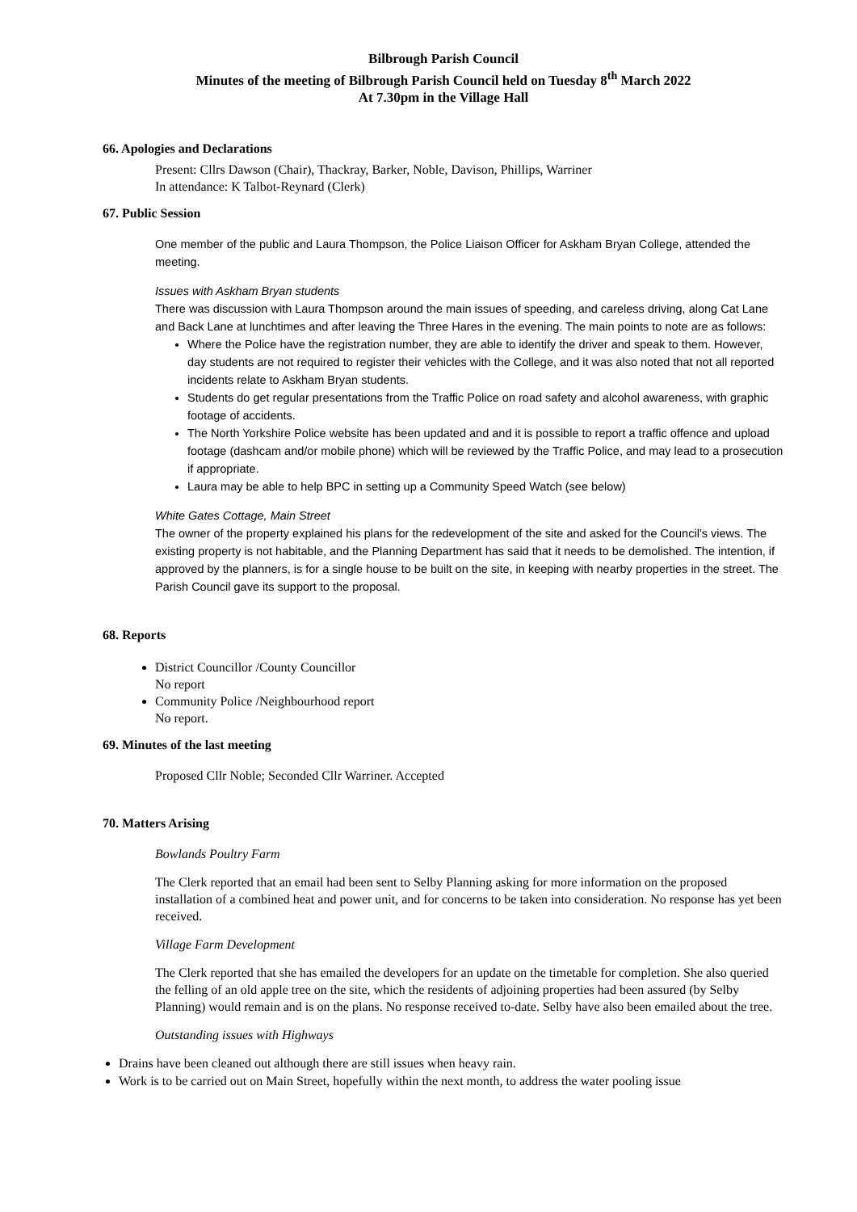Bilbrough Parish Council
Minutes of the meeting of Bilbrough Parish Council held on Tuesday 8<sup>th</sup> March 2022
At 7.30pm in the Village Hall
66. Apologies and Declarations
Present: Cllrs Dawson (Chair), Thackray, Barker, Noble, Davison, Phillips, Warriner
In attendance: K Talbot-Reynard (Clerk)
67. Public Session
One member of the public and Laura Thompson, the Police Liaison Officer for Askham Bryan College, attended the meeting.
Issues with Askham Bryan students
There was discussion with Laura Thompson around the main issues of speeding, and careless driving, along Cat Lane and Back Lane at lunchtimes and after leaving the Three Hares in the evening. The main points to note are as follows:
Where the Police have the registration number, they are able to identify the driver and speak to them. However, day students are not required to register their vehicles with the College, and it was also noted that not all reported incidents relate to Askham Bryan students.
Students do get regular presentations from the Traffic Police on road safety and alcohol awareness, with graphic footage of accidents.
The North Yorkshire Police website has been updated and and it is possible to report a traffic offence and upload footage (dashcam and/or mobile phone) which will be reviewed by the Traffic Police, and may lead to a prosecution if appropriate.
Laura may be able to help BPC in setting up a Community Speed Watch (see below)
White Gates Cottage, Main Street
The owner of the property explained his plans for the redevelopment of the site and asked for the Council’s views. The existing property is not habitable, and the Planning Department has said that it needs to be demolished. The intention, if approved by the planners, is for a single house to be built on the site, in keeping with nearby properties in the street. The Parish Council gave its support to the proposal.
68. Reports
District Councillor /County Councillor
No report
Community Police /Neighbourhood report
No report.
69. Minutes of the last meeting
Proposed Cllr Noble; Seconded Cllr Warriner. Accepted
70. Matters Arising
Bowlands Poultry Farm
The Clerk reported that an email had been sent to Selby Planning asking for more information on the proposed installation of a combined heat and power unit, and for concerns to be taken into consideration. No response has yet been received.
Village Farm Development
The Clerk reported that she has emailed the developers for an update on the timetable for completion. She also queried the felling of an old apple tree on the site, which the residents of adjoining properties had been assured (by Selby Planning) would remain and is on the plans. No response received to-date. Selby have also been emailed about the tree.
Outstanding issues with Highways
Drains have been cleaned out although there are still issues when heavy rain.
Work is to be carried out on Main Street, hopefully within the next month, to address the water pooling issue